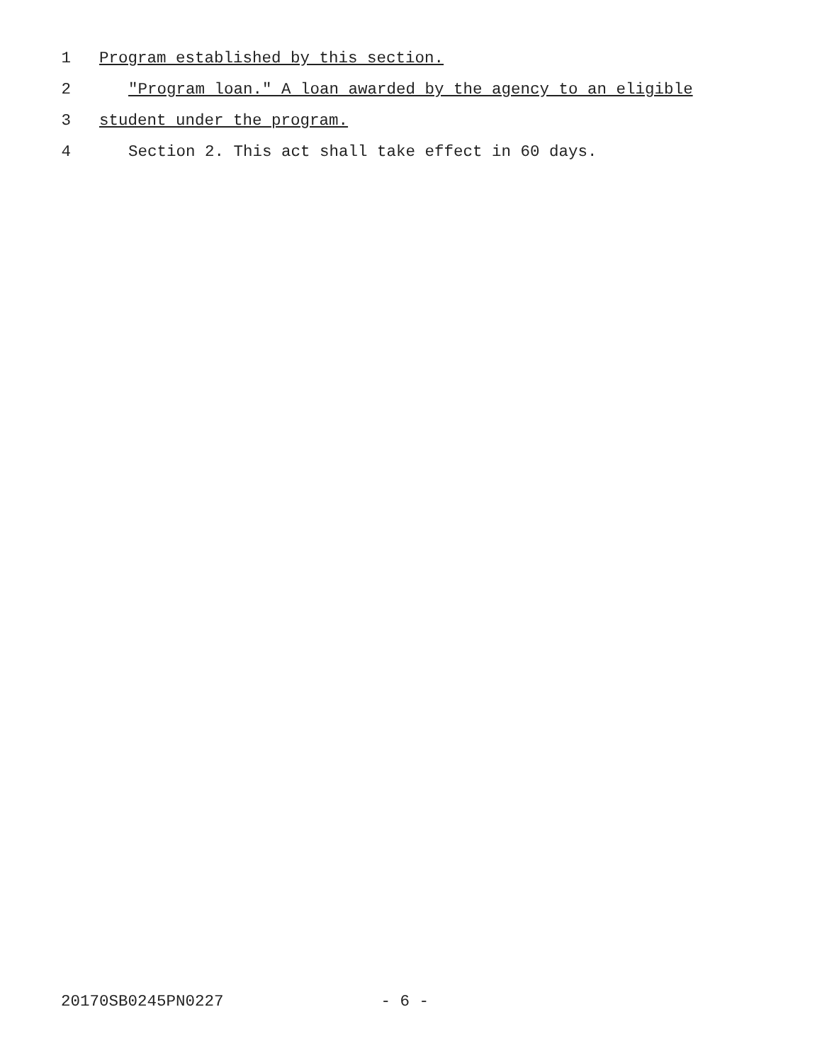1 Program established by this section.
2 "Program loan." A loan awarded by the agency to an eligible
3 student under the program.
4 Section 2. This act shall take effect in 60 days.
20170SB0245PN0227 - 6 -